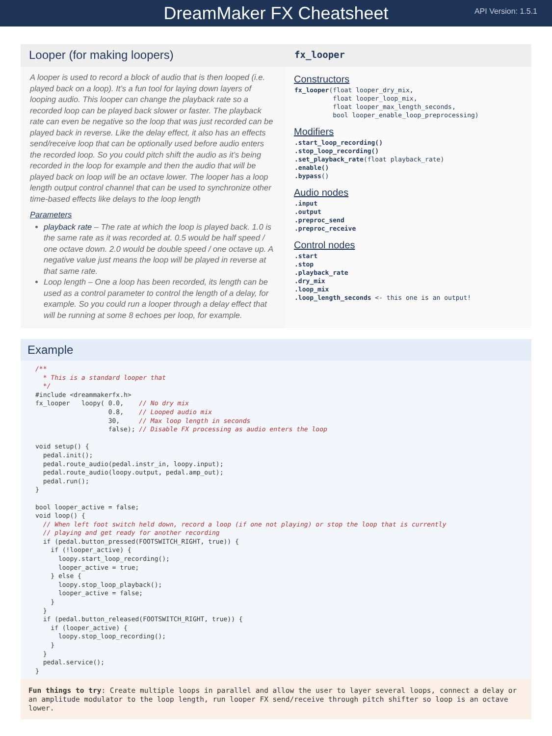DreamMaker FX Cheatsheet
API Version: 1.5.1
Looper (for making loopers)
A looper is used to record a block of audio that is then looped (i.e. played back on a loop). It’s a fun tool for laying down layers of looping audio. This looper can change the playback rate so a recorded loop can be played back slower or faster. The playback rate can even be negative so the loop that was just recorded can be played back in reverse. Like the delay effect, it also has an effects send/receive loop that can be optionally used before audio enters the recorded loop. So you could pitch shift the audio as it’s being recorded in the loop for example and then the audio that will be played back on loop will be an octave lower. The looper has a loop length output control channel that can be used to synchronize other time-based effects like delays to the loop length
Parameters
playback rate – The rate at which the loop is played back. 1.0 is the same rate as it was recorded at. 0.5 would be half speed / one octave down. 2.0 would be double speed / one octave up. A negative value just means the loop will be played in reverse at that same rate.
Loop length – One a loop has been recorded, its length can be used as a control parameter to control the length of a delay, for example. So you could run a looper through a delay effect that will be running at some 8 echoes per loop, for example.
fx_looper
Constructors
fx_looper(float looper_dry_mix,
          float looper_loop_mix,
          float looper_max_length_seconds,
          bool looper_enable_loop_preprocessing)
Modifiers
.start_loop_recording()
.stop_loop_recording()
.set_playback_rate(float playback_rate)
.enable()
.bypass()
Audio nodes
.input
.output
.preproc_send
.preproc_receive
Control nodes
.start
.stop
.playback_rate
.dry_mix
.loop_mix
.loop_length_seconds <- this one is an output!
Example
/**
  * This is a standard looper that
  */
#include <dreammakerfx.h>
fx_looper   loopy( 0.0,    // No dry mix
                   0.8,    // Looped audio mix
                   30,     // Max loop length in seconds
                   false); // Disable FX processing as audio enters the loop

void setup() {
  pedal.init();
  pedal.route_audio(pedal.instr_in, loopy.input);
  pedal.route_audio(loopy.output, pedal.amp_out);
  pedal.run();
}

bool looper_active = false;
void loop() {
  // When left foot switch held down, record a loop (if one not playing) or stop the loop that is currently
  // playing and get ready for another recording
  if (pedal.button_pressed(FOOTSWITCH_RIGHT, true)) {
    if (!looper_active) {
      loopy.start_loop_recording();
      looper_active = true;
    } else {
      loopy.stop_loop_playback();
      looper_active = false;
    }
  }
  if (pedal.button_released(FOOTSWITCH_RIGHT, true)) {
    if (looper_active) {
      loopy.stop_loop_recording();
    }
  }
  pedal.service();
}
Fun things to try: Create multiple loops in parallel and allow the user to layer several loops, connect a delay or an amplitude modulator to the loop length, run looper FX send/receive through pitch shifter so loop is an octave lower.